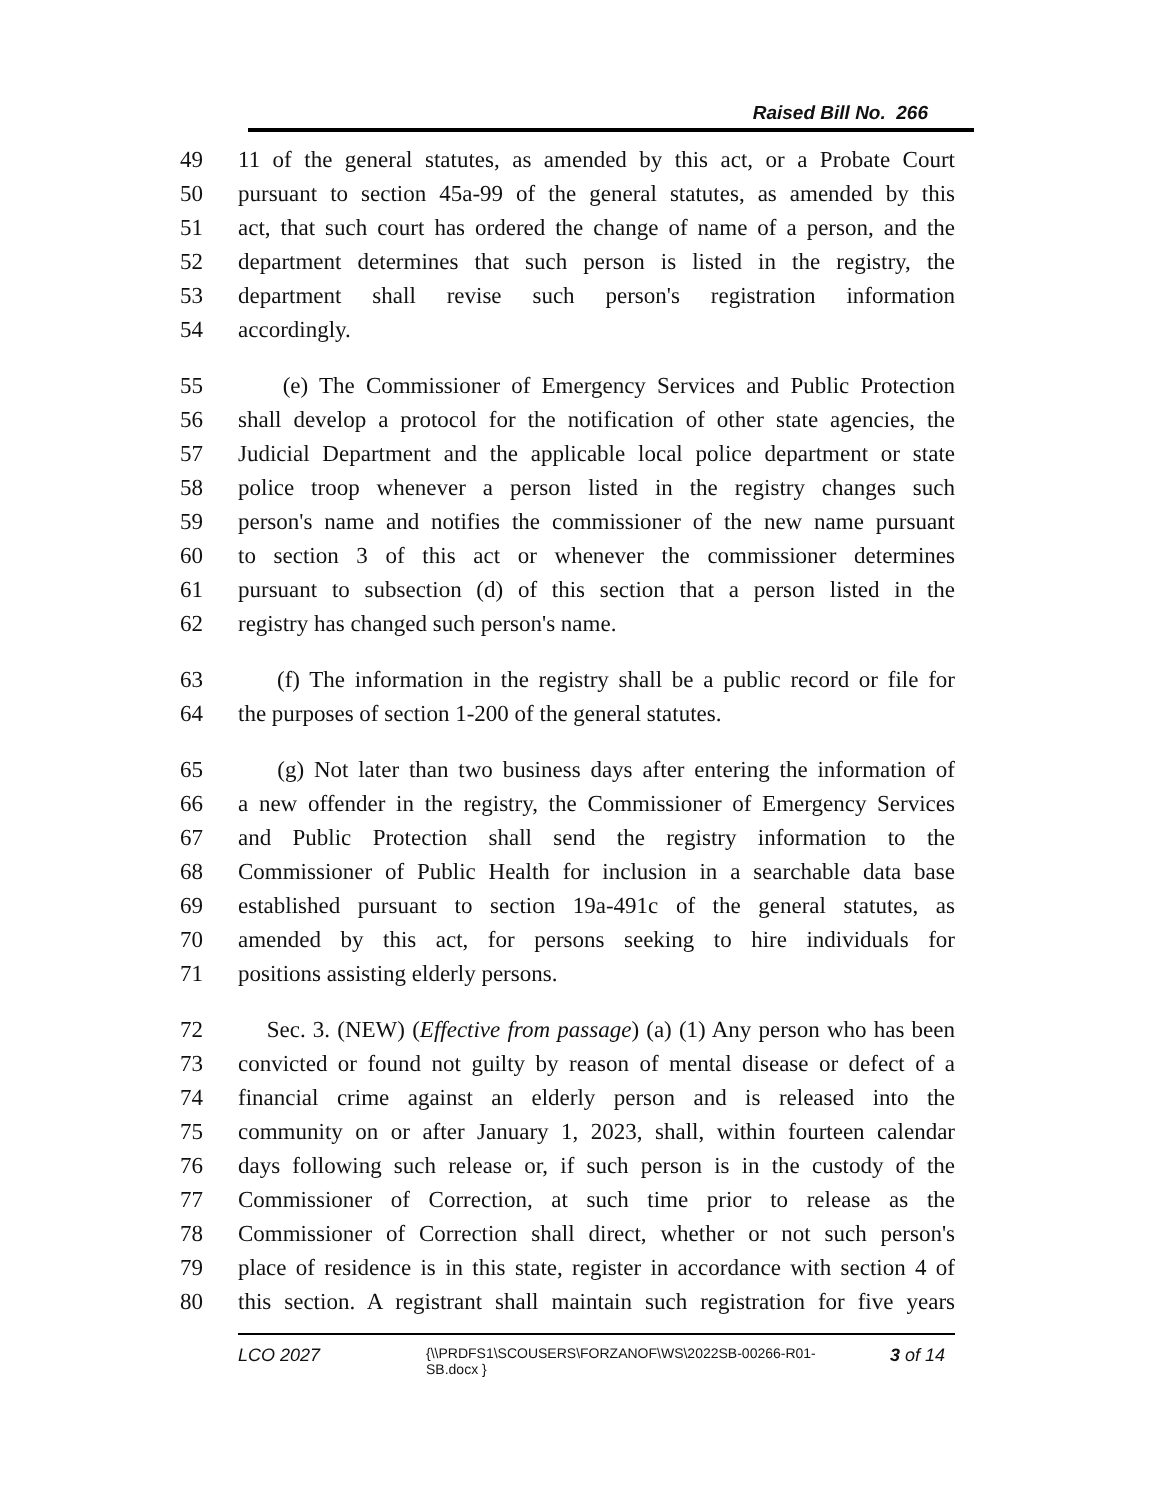Raised Bill No. 266
49 11 of the general statutes, as amended by this act, or a Probate Court
50 pursuant to section 45a-99 of the general statutes, as amended by this
51 act, that such court has ordered the change of name of a person, and the
52 department determines that such person is listed in the registry, the
53 department shall revise such person's registration information
54 accordingly.
55 (e) The Commissioner of Emergency Services and Public Protection
56 shall develop a protocol for the notification of other state agencies, the
57 Judicial Department and the applicable local police department or state
58 police troop whenever a person listed in the registry changes such
59 person's name and notifies the commissioner of the new name pursuant
60 to section 3 of this act or whenever the commissioner determines
61 pursuant to subsection (d) of this section that a person listed in the
62 registry has changed such person's name.
63 (f) The information in the registry shall be a public record or file for
64 the purposes of section 1-200 of the general statutes.
65 (g) Not later than two business days after entering the information of
66 a new offender in the registry, the Commissioner of Emergency Services
67 and Public Protection shall send the registry information to the
68 Commissioner of Public Health for inclusion in a searchable data base
69 established pursuant to section 19a-491c of the general statutes, as
70 amended by this act, for persons seeking to hire individuals for
71 positions assisting elderly persons.
72 Sec. 3. (NEW) (Effective from passage) (a) (1) Any person who has been
73 convicted or found not guilty by reason of mental disease or defect of a
74 financial crime against an elderly person and is released into the
75 community on or after January 1, 2023, shall, within fourteen calendar
76 days following such release or, if such person is in the custody of the
77 Commissioner of Correction, at such time prior to release as the
78 Commissioner of Correction shall direct, whether or not such person's
79 place of residence is in this state, register in accordance with section 4 of
80 this section. A registrant shall maintain such registration for five years
LCO 2027 {\\PRDFS1\SCOUSERS\FORZANOF\WS\2022SB-00266-R01-SB.docx } 3 of 14